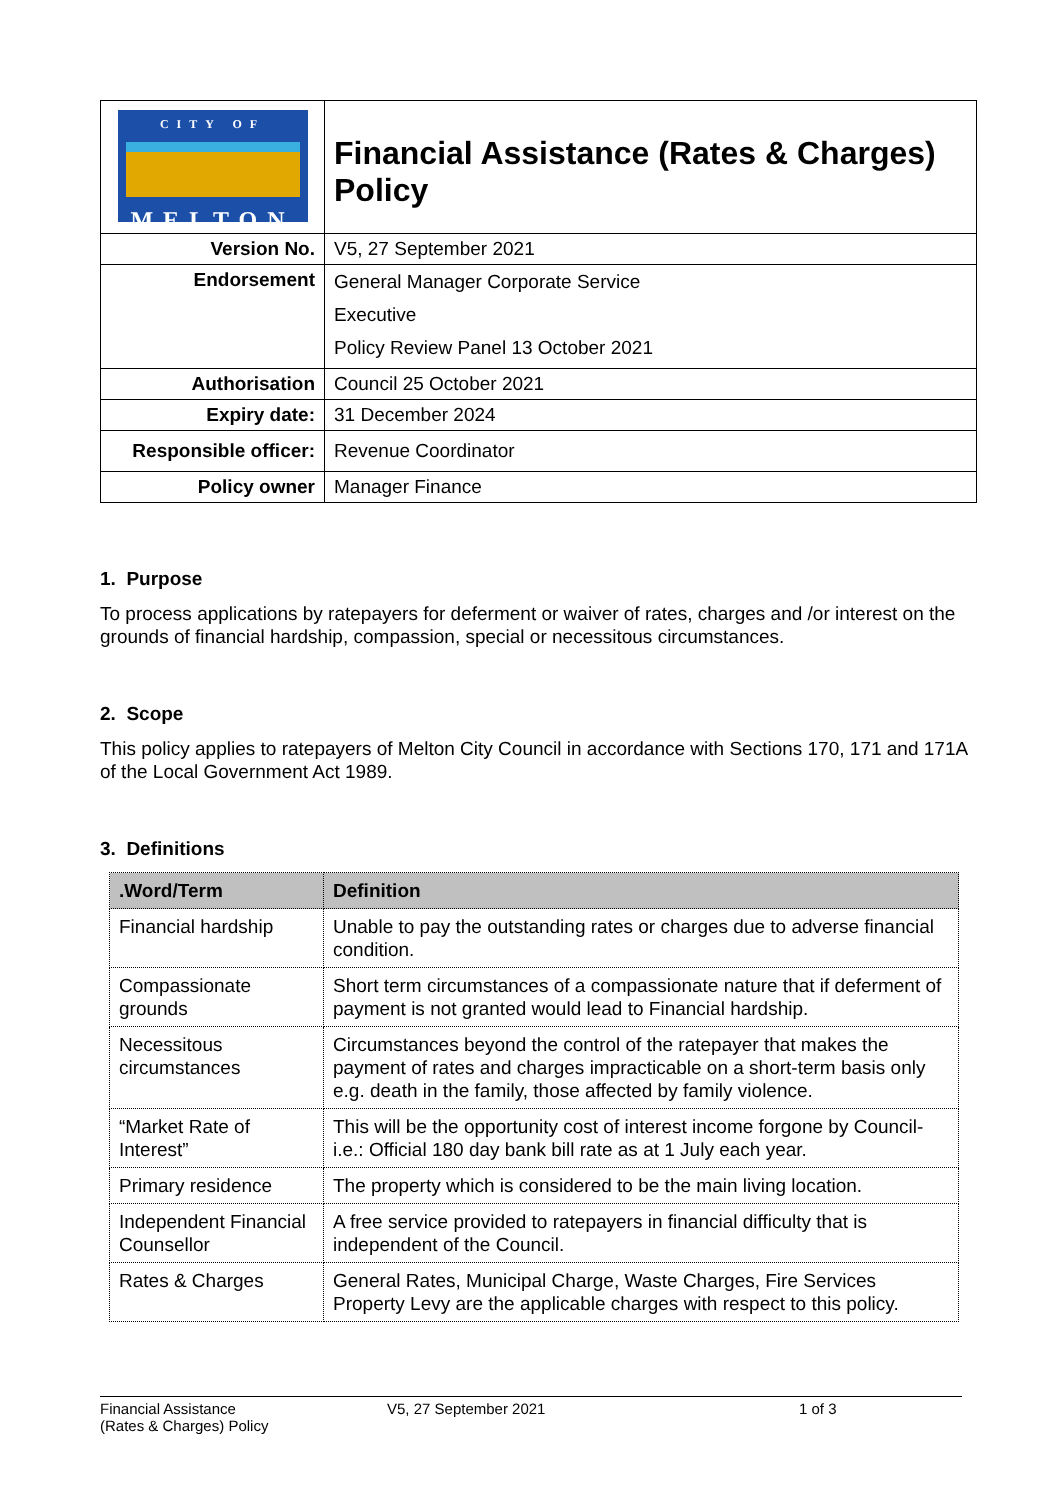| CITY OF MELTON | Financial Assistance (Rates & Charges) Policy |
| Version No. | V5, 27 September 2021 |
| Endorsement | General Manager Corporate Service Executive Policy Review Panel 13 October 2021 |
| Authorisation | Council 25 October 2021 |
| Expiry date: | 31 December 2024 |
| Responsible officer: | Revenue Coordinator |
| Policy owner | Manager Finance |
1. Purpose
To process applications by ratepayers for deferment or waiver of rates, charges and /or interest on the grounds of financial hardship, compassion, special or necessitous circumstances.
2. Scope
This policy applies to ratepayers of Melton City Council in accordance with Sections 170, 171 and 171A of the Local Government Act 1989.
3. Definitions
| .Word/Term | Definition |
| --- | --- |
| Financial hardship | Unable to pay the outstanding rates or charges due to adverse financial condition. |
| Compassionate grounds | Short term circumstances of a compassionate nature that if deferment of payment is not granted would lead to Financial hardship. |
| Necessitous circumstances | Circumstances beyond the control of the ratepayer that makes the payment of rates and charges impracticable on a short-term basis only e.g. death in the family, those affected by family violence. |
| “Market Rate of Interest” | This will be the opportunity cost of interest income forgone by Council- i.e.: Official 180 day bank bill rate as at 1 July each year. |
| Primary residence | The property which is considered to be the main living location. |
| Independent Financial Counsellor | A free service provided to ratepayers in financial difficulty that is independent of the Council. |
| Rates & Charges | General Rates, Municipal Charge, Waste Charges, Fire Services Property Levy are the applicable charges with respect to this policy. |
Financial Assistance
(Rates & Charges) Policy
V5, 27 September 2021 1 of 3